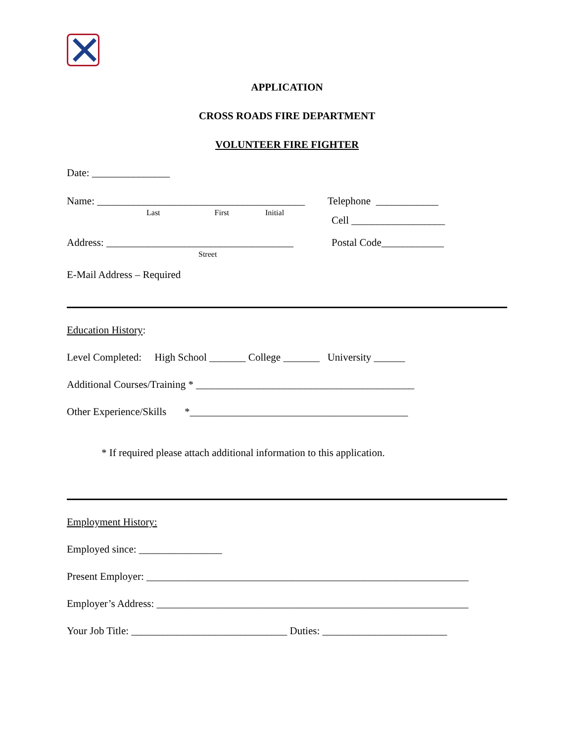APPLICATION
CROSS ROADS FIRE DEPARTMENT
VOLUNTEER FIRE FIGHTER
Date: _______________
Name: ________________________________________
Last First Initial
Telephone ____________
Cell __________________
Address: ____________________________________
Street
Postal Code____________
E-Mail Address – Required
Education History:
Level Completed: High School _______ College _______ University ______
Additional Courses/Training * __________________________________________
Other Experience/Skills *__________________________________________
* If required please attach additional information to this application.
Employment History:
Employed since: ________________
Present Employer: ______________________________________________________________
Employer’s Address: ____________________________________________________________
Your Job Title: ______________________________ Duties: ________________________